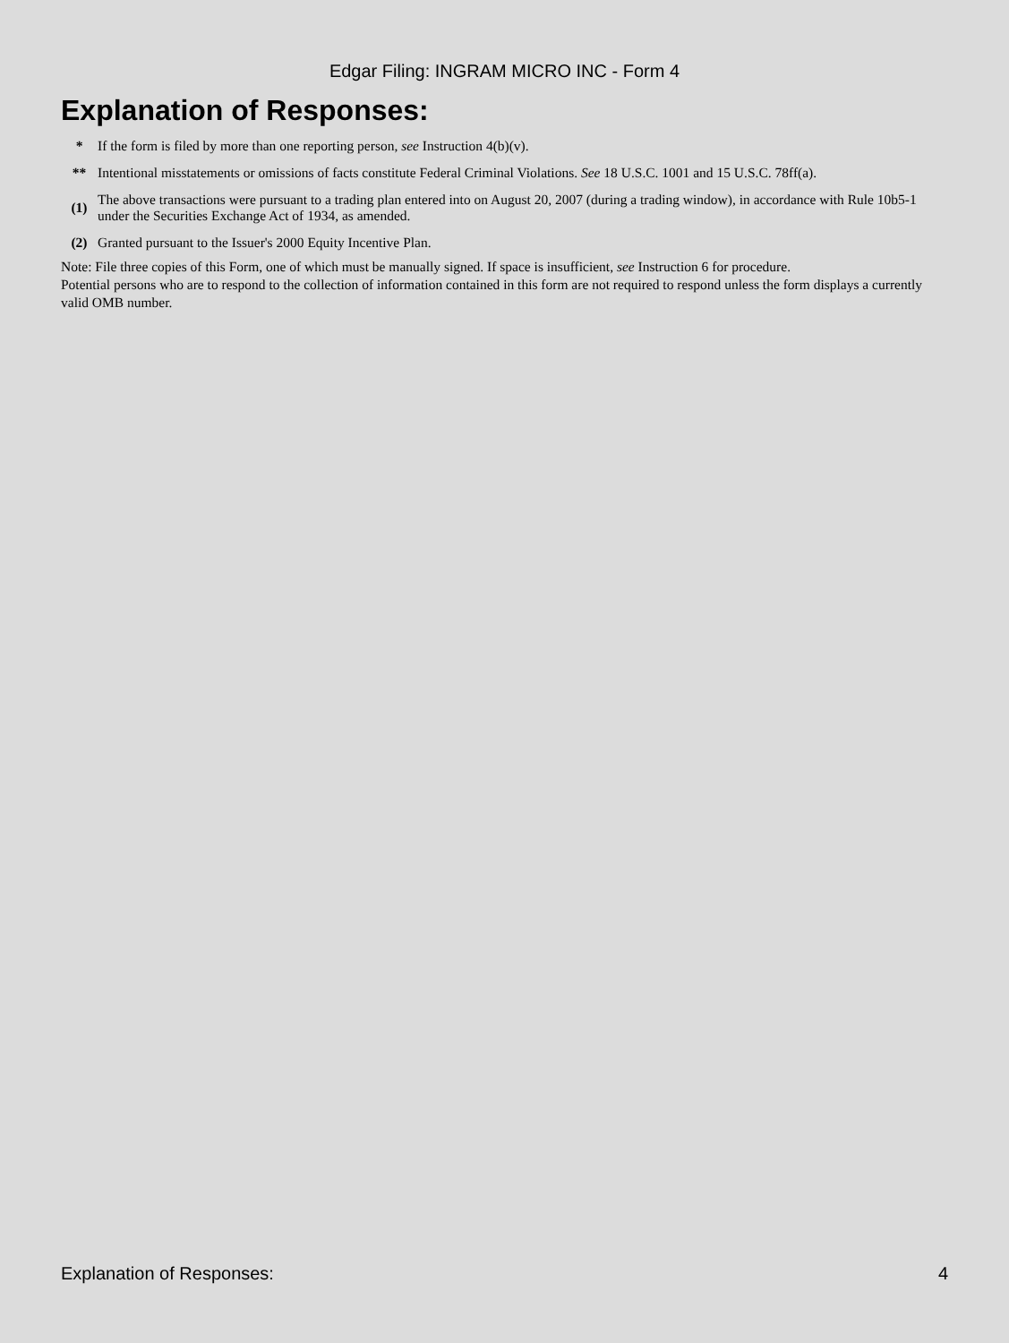Edgar Filing: INGRAM MICRO INC - Form 4
Explanation of Responses:
| * | If the form is filed by more than one reporting person, see Instruction 4(b)(v). |
| ** | Intentional misstatements or omissions of facts constitute Federal Criminal Violations. See 18 U.S.C. 1001 and 15 U.S.C. 78ff(a). |
| (1) | The above transactions were pursuant to a trading plan entered into on August 20, 2007 (during a trading window), in accordance with Rule 10b5-1 under the Securities Exchange Act of 1934, as amended. |
| (2) | Granted pursuant to the Issuer's 2000 Equity Incentive Plan. |
Note: File three copies of this Form, one of which must be manually signed. If space is insufficient, see Instruction 6 for procedure.
Potential persons who are to respond to the collection of information contained in this form are not required to respond unless the form displays a currently valid OMB number.
Explanation of Responses: 4